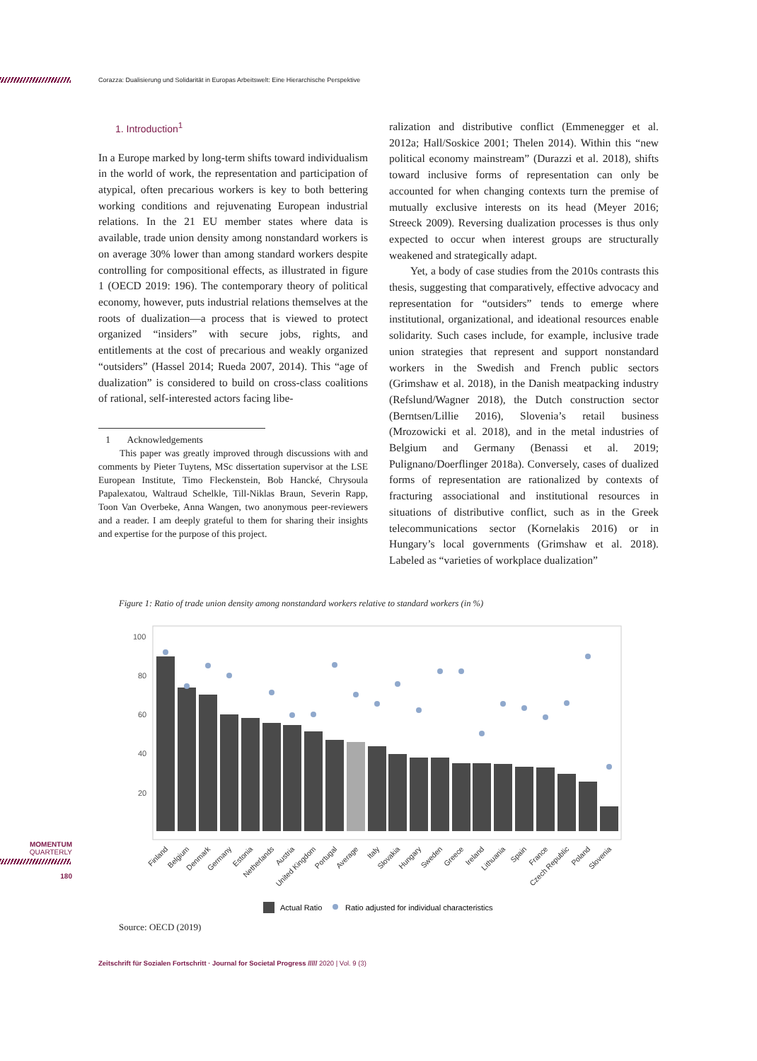Corazza: Dualisierung und Solidarität in Europas Arbeitswelt: Eine Hierarchische Perspektive
1. Introduction<sup>1</sup>
In a Europe marked by long-term shifts toward individualism in the world of work, the representation and participation of atypical, often precarious workers is key to both bettering working conditions and rejuvenating European industrial relations. In the 21 EU member states where data is available, trade union density among nonstandard workers is on average 30% lower than among standard workers despite controlling for compositional effects, as illustrated in figure 1 (OECD 2019: 196). The contemporary theory of political economy, however, puts industrial relations themselves at the roots of dualization—a process that is viewed to protect organized “insiders” with secure jobs, rights, and entitlements at the cost of precarious and weakly organized “outsiders” (Hassel 2014; Rueda 2007, 2014). This “age of dualization” is considered to build on cross-class coalitions of rational, self-interested actors facing libe-
1 Acknowledgements
This paper was greatly improved through discussions with and comments by Pieter Tuytens, MSc dissertation supervisor at the LSE European Institute, Timo Fleckenstein, Bob Hancké, Chrysoula Papalexatou, Waltraud Schelkle, Till-Niklas Braun, Severin Rapp, Toon Van Overbeke, Anna Wangen, two anonymous peer-reviewers and a reader. I am deeply grateful to them for sharing their insights and expertise for the purpose of this project.
ralization and distributive conflict (Emmenegger et al. 2012a; Hall/Soskice 2001; Thelen 2014). Within this “new political economy mainstream” (Durazzi et al. 2018), shifts toward inclusive forms of representation can only be accounted for when changing contexts turn the premise of mutually exclusive interests on its head (Meyer 2016; Streeck 2009). Reversing dualization processes is thus only expected to occur when interest groups are structurally weakened and strategically adapt.
Yet, a body of case studies from the 2010s contrasts this thesis, suggesting that comparatively, effective advocacy and representation for “outsiders” tends to emerge where institutional, organizational, and ideational resources enable solidarity. Such cases include, for example, inclusive trade union strategies that represent and support nonstandard workers in the Swedish and French public sectors (Grimshaw et al. 2018), in the Danish meatpacking industry (Refslund/Wagner 2018), the Dutch construction sector (Berntsen/Lillie 2016), Slovenia’s retail business (Mrozowicki et al. 2018), and in the metal industries of Belgium and Germany (Benassi et al. 2019; Pulignano/Doerflinger 2018a). Conversely, cases of dualized forms of representation are rationalized by contexts of fracturing associational and institutional resources in situations of distributive conflict, such as in the Greek telecommunications sector (Kornelakis 2016) or in Hungary’s local governments (Grimshaw et al. 2018). Labeled as “varieties of workplace dualization”
Figure 1: Ratio of trade union density among nonstandard workers relative to standard workers (in %)
100
80
60
40
20
Finland
Belgium
Denmark
Germany
Estonia
Netherlands
Austria
United Kingdom
Portugal
Average
Italy
Slovakia
Hungary
Sweden
Greece
Ireland
Lithuania
Spain
France
Czech Republic
Poland
Slovenia
Actual Ratio
Ratio adjusted for individual characteristics
Source: OECD (2019)
MOMENTUM
QUARTERLY
180
Zeitschrift für Sozialen Fortschritt · Journal for Societal Progress ///// 2020 | Vol. 9 (3)